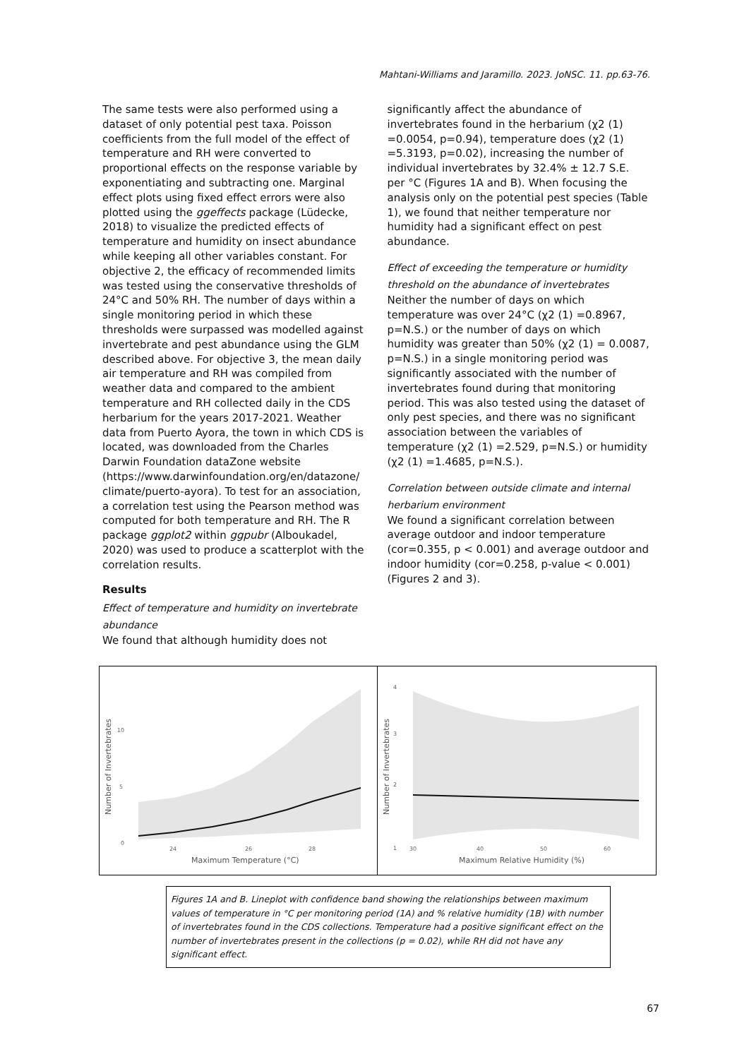Mahtani-Williams and Jaramillo. 2023. JoNSC. 11. pp.63-76.
The same tests were also performed using a dataset of only potential pest taxa. Poisson coefficients from the full model of the effect of temperature and RH were converted to proportional effects on the response variable by exponentiating and subtracting one. Marginal effect plots using fixed effect errors were also plotted using the ggeffects package (Lüdecke, 2018) to visualize the predicted effects of temperature and humidity on insect abundance while keeping all other variables constant. For objective 2, the efficacy of recommended limits was tested using the conservative thresholds of 24°C and 50% RH. The number of days within a single monitoring period in which these thresholds were surpassed was modelled against invertebrate and pest abundance using the GLM described above. For objective 3, the mean daily air temperature and RH was compiled from weather data and compared to the ambient temperature and RH collected daily in the CDS herbarium for the years 2017-2021. Weather data from Puerto Ayora, the town in which CDS is located, was downloaded from the Charles Darwin Foundation dataZone website (https://www.darwinfoundation.org/en/datazone/ climate/puerto-ayora). To test for an association, a correlation test using the Pearson method was computed for both temperature and RH. The R package ggplot2 within ggpubr (Alboukadel, 2020) was used to produce a scatterplot with the correlation results.
Results
Effect of temperature and humidity on invertebrate abundance
We found that although humidity does not
significantly affect the abundance of invertebrates found in the herbarium (χ2 (1) =0.0054, p=0.94), temperature does (χ2 (1) =5.3193, p=0.02), increasing the number of individual invertebrates by 32.4% ± 12.7 S.E. per °C (Figures 1A and B). When focusing the analysis only on the potential pest species (Table 1), we found that neither temperature nor humidity had a significant effect on pest abundance.
Effect of exceeding the temperature or humidity threshold on the abundance of invertebrates
Neither the number of days on which temperature was over 24°C (χ2 (1) =0.8967, p=N.S.) or the number of days on which humidity was greater than 50% (χ2 (1) = 0.0087, p=N.S.) in a single monitoring period was significantly associated with the number of invertebrates found during that monitoring period. This was also tested using the dataset of only pest species, and there was no significant association between the variables of temperature (χ2 (1) =2.529, p=N.S.) or humidity (χ2 (1) =1.4685, p=N.S.).
Correlation between outside climate and internal herbarium environment
We found a significant correlation between average outdoor and indoor temperature (cor=0.355, p < 0.001) and average outdoor and indoor humidity (cor=0.258, p-value < 0.001) (Figures 2 and 3).
0
5
10
24
26
28
Maximum Temperature (°C)
Number of Invertebrates
1
2
3
4
30
40
50
60
Maximum Relative Humidity (%)
Number of Invertebrates
Figures 1A and B. Lineplot with confidence band showing the relationships between maximum values of temperature in °C per monitoring period (1A) and % relative humidity (1B) with number of invertebrates found in the CDS collections. Temperature had a positive significant effect on the number of invertebrates present in the collections (p = 0.02), while RH did not have any significant effect.
67